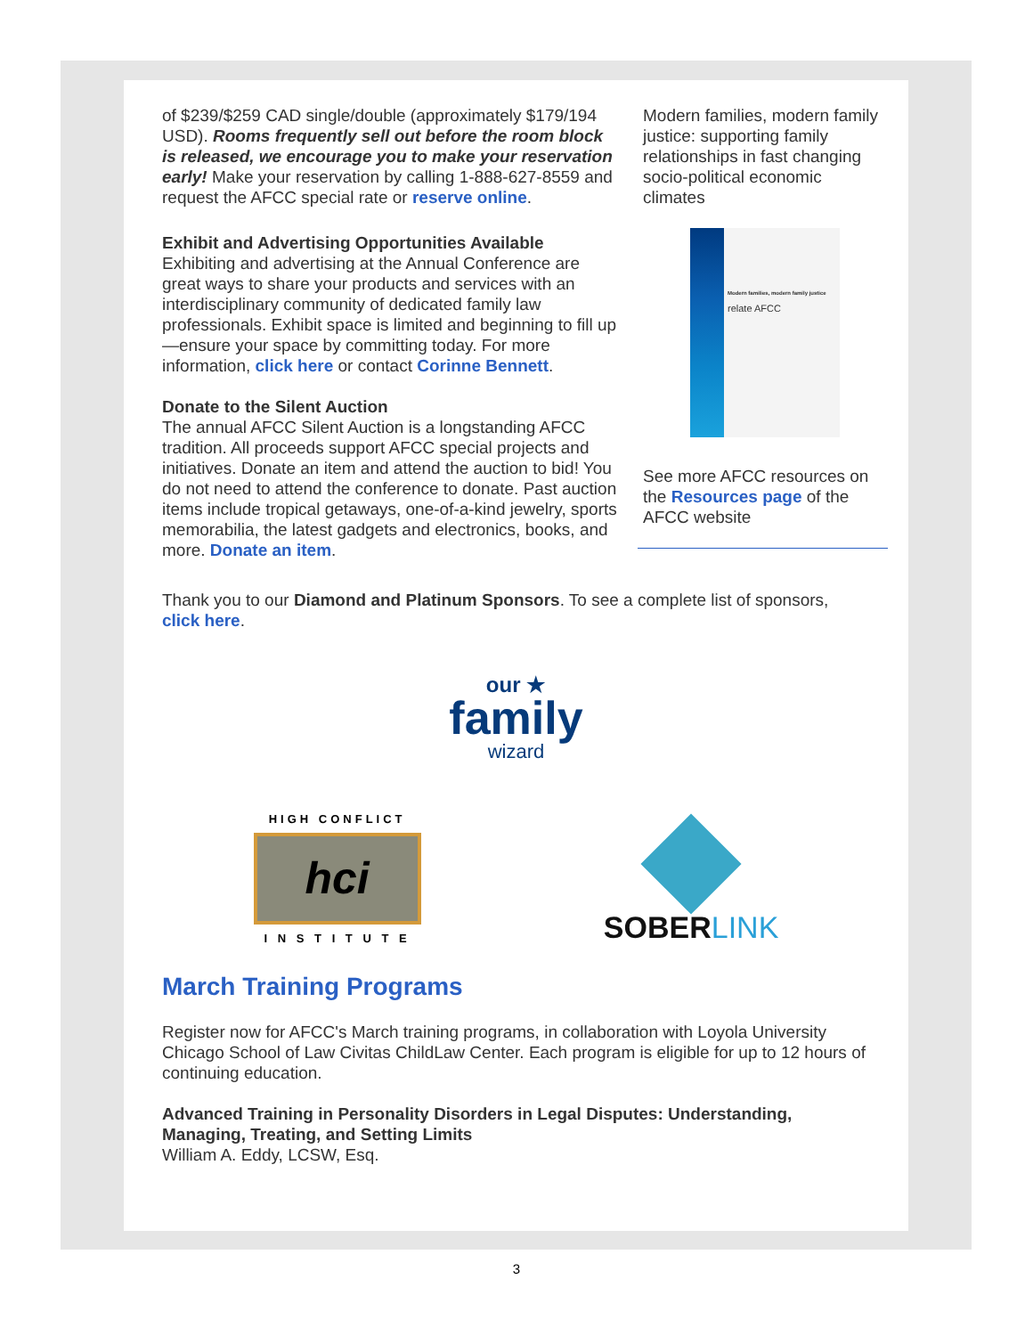of $239/$259 CAD single/double (approximately $179/194 USD). Rooms frequently sell out before the room block is released, we encourage you to make your reservation early! Make your reservation by calling 1-888-627-8559 and request the AFCC special rate or reserve online.
Exhibit and Advertising Opportunities Available
Exhibiting and advertising at the Annual Conference are great ways to share your products and services with an interdisciplinary community of dedicated family law professionals. Exhibit space is limited and beginning to fill up—ensure your space by committing today. For more information, click here or contact Corinne Bennett.
Donate to the Silent Auction
The annual AFCC Silent Auction is a longstanding AFCC tradition. All proceeds support AFCC special projects and initiatives. Donate an item and attend the auction to bid! You do not need to attend the conference to donate. Past auction items include tropical getaways, one-of-a-kind jewelry, sports memorabilia, the latest gadgets and electronics, books, and more. Donate an item.
Modern families, modern family justice: supporting family relationships in fast changing socio-political economic climates
Modern families, modern family justice
relate AFCC
See more AFCC resources on the Resources page of the AFCC website
Thank you to our Diamond and Platinum Sponsors. To see a complete list of sponsors, click here.
our ★
family
wizard
HIGH CONFLICT
hci
I N S T I T U T E
SOBERLINK
March Training Programs
Register now for AFCC's March training programs, in collaboration with Loyola University Chicago School of Law Civitas ChildLaw Center. Each program is eligible for up to 12 hours of continuing education.
Advanced Training in Personality Disorders in Legal Disputes: Understanding, Managing, Treating, and Setting Limits
William A. Eddy, LCSW, Esq.
3